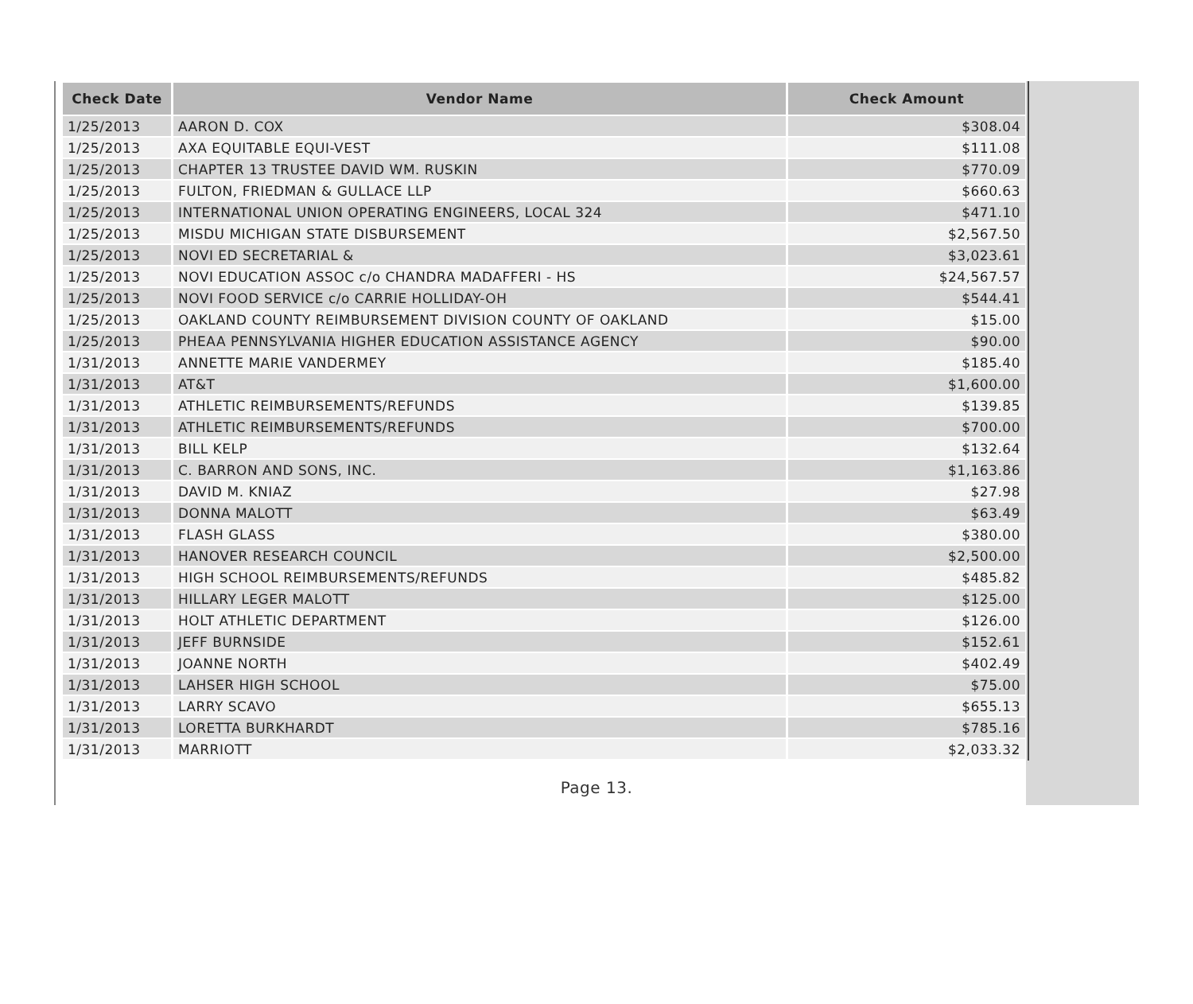| Check Date | Vendor Name | Check Amount |
| --- | --- | --- |
| 1/25/2013 | AARON D. COX | $308.04 |
| 1/25/2013 | AXA EQUITABLE EQUI-VEST | $111.08 |
| 1/25/2013 | CHAPTER 13 TRUSTEE DAVID WM. RUSKIN | $770.09 |
| 1/25/2013 | FULTON, FRIEDMAN & GULLACE LLP | $660.63 |
| 1/25/2013 | INTERNATIONAL UNION OPERATING ENGINEERS, LOCAL 324 | $471.10 |
| 1/25/2013 | MISDU MICHIGAN STATE DISBURSEMENT | $2,567.50 |
| 1/25/2013 | NOVI ED SECRETARIAL & | $3,023.61 |
| 1/25/2013 | NOVI EDUCATION ASSOC c/o CHANDRA MADAFFERI - HS | $24,567.57 |
| 1/25/2013 | NOVI FOOD SERVICE c/o CARRIE HOLLIDAY-OH | $544.41 |
| 1/25/2013 | OAKLAND COUNTY REIMBURSEMENT DIVISION COUNTY OF OAKLAND | $15.00 |
| 1/25/2013 | PHEAA PENNSYLVANIA HIGHER EDUCATION ASSISTANCE AGENCY | $90.00 |
| 1/31/2013 | ANNETTE MARIE VANDERMEY | $185.40 |
| 1/31/2013 | AT&T | $1,600.00 |
| 1/31/2013 | ATHLETIC REIMBURSEMENTS/REFUNDS | $139.85 |
| 1/31/2013 | ATHLETIC REIMBURSEMENTS/REFUNDS | $700.00 |
| 1/31/2013 | BILL KELP | $132.64 |
| 1/31/2013 | C. BARRON AND SONS, INC. | $1,163.86 |
| 1/31/2013 | DAVID M. KNIAZ | $27.98 |
| 1/31/2013 | DONNA MALOTT | $63.49 |
| 1/31/2013 | FLASH GLASS | $380.00 |
| 1/31/2013 | HANOVER RESEARCH COUNCIL | $2,500.00 |
| 1/31/2013 | HIGH SCHOOL REIMBURSEMENTS/REFUNDS | $485.82 |
| 1/31/2013 | HILLARY LEGER MALOTT | $125.00 |
| 1/31/2013 | HOLT ATHLETIC DEPARTMENT | $126.00 |
| 1/31/2013 | JEFF BURNSIDE | $152.61 |
| 1/31/2013 | JOANNE NORTH | $402.49 |
| 1/31/2013 | LAHSER HIGH SCHOOL | $75.00 |
| 1/31/2013 | LARRY SCAVO | $655.13 |
| 1/31/2013 | LORETTA BURKHARDT | $785.16 |
| 1/31/2013 | MARRIOTT | $2,033.32 |
Page 13.